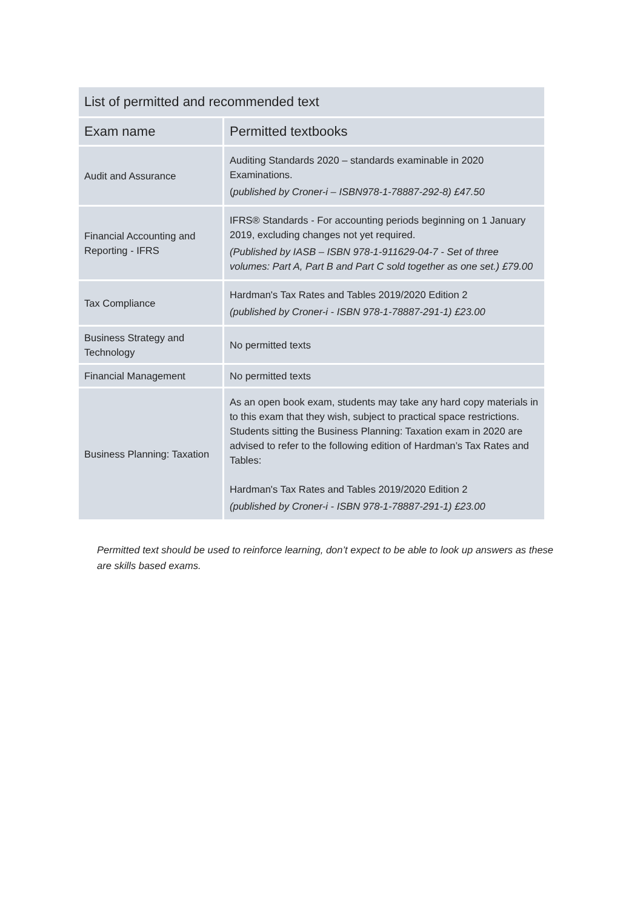| List of permitted and recommended text | |
| Exam name | Permitted textbooks |
| Audit and Assurance | Auditing Standards 2020 – standards examinable in 2020 Examinations. ( published by Croner-i – ISBN978-1-78887-292-8) £47.50 |
| Financial Accounting and Reporting - IFRS | IFRS® Standards - For accounting periods beginning on 1 January 2019, excluding changes not yet required. (Published by IASB – ISBN 978-1-911629-04-7 - Set of three volumes: Part A, Part B and Part C sold together as one set.) £79.00 |
| Tax Compliance | Hardman's Tax Rates and Tables 2019/2020 Edition 2 (published by Croner-i - ISBN 978-1-78887-291-1) £23.00 |
| Business Strategy and Technology | No permitted texts |
| Financial Management | No permitted texts |
| Business Planning: Taxation | As an open book exam, students may take any hard copy materials in to this exam that they wish, subject to practical space restrictions. Students sitting the Business Planning: Taxation exam in 2020 are advised to refer to the following edition of Hardman’s Tax Rates and Tables: Hardman's Tax Rates and Tables 2019/2020 Edition 2 (published by Croner-i - ISBN 978-1-78887-291-1) £23.00 |
Permitted text should be used to reinforce learning, don’t expect to be able to look up answers as these are skills based exams.